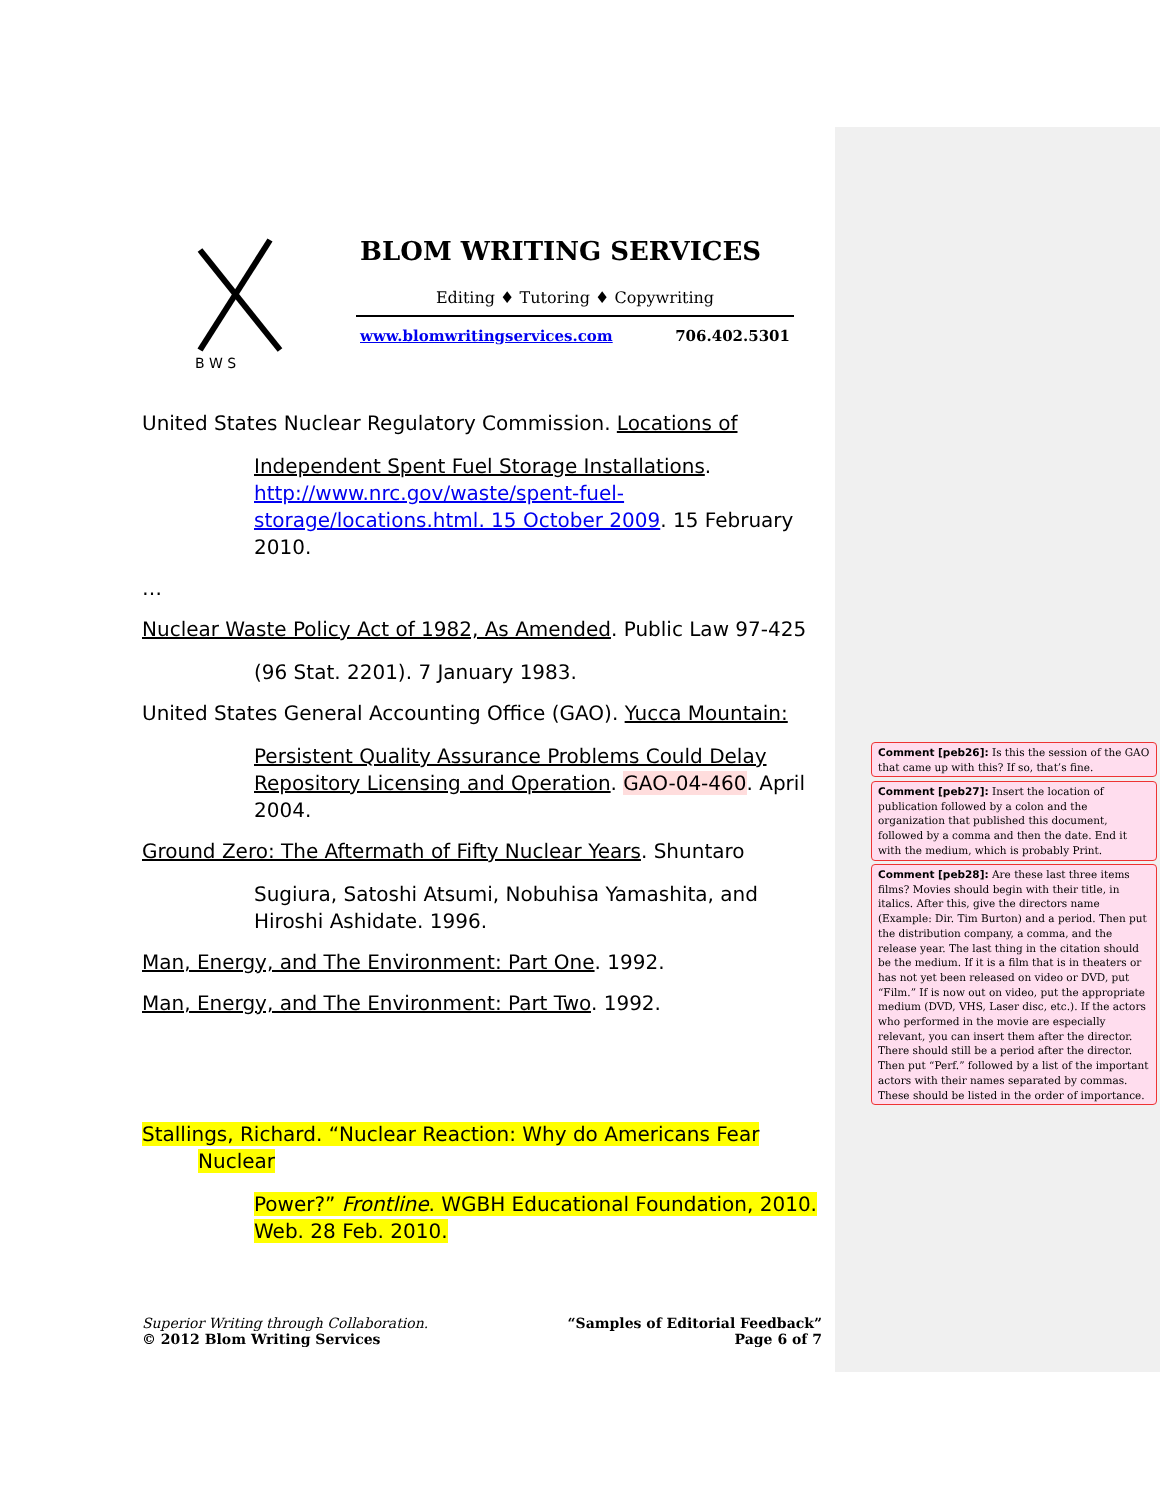B W S
BLOM WRITING SERVICES
Editing ♦ Tutoring ♦ Copywriting
www.blomwritingservices.com 706.402.5301
United States Nuclear Regulatory Commission. Locations of
Independent Spent Fuel Storage Installations. http://www.nrc.gov/waste/spent-fuel-storage/locations.html. 15 October 2009. 15 February 2010.
…
Nuclear Waste Policy Act of 1982, As Amended. Public Law 97-425
(96 Stat. 2201). 7 January 1983.
United States General Accounting Office (GAO). Yucca Mountain:
Persistent Quality Assurance Problems Could Delay Repository Licensing and Operation. GAO-04-460. April 2004.
Ground Zero: The Aftermath of Fifty Nuclear Years. Shuntaro
Sugiura, Satoshi Atsumi, Nobuhisa Yamashita, and Hiroshi Ashidate. 1996.
Man, Energy, and The Environment: Part One. 1992.
Man, Energy, and The Environment: Part Two. 1992.
Stallings, Richard. “Nuclear Reaction: Why do Americans Fear Nuclear
Power?” Frontline. WGBH Educational Foundation, 2010. Web. 28 Feb. 2010.
Superior Writing through Collaboration.
© 2012 Blom Writing Services
“Samples of Editorial Feedback”
Page 6 of 7
Comment [peb26]: Is this the session of the GAO that came up with this? If so, that’s fine.
Comment [peb27]: Insert the location of publication followed by a colon and the organization that published this document, followed by a comma and then the date. End it with the medium, which is probably Print.
Comment [peb28]: Are these last three items films? Movies should begin with their title, in italics. After this, give the directors name (Example: Dir. Tim Burton) and a period. Then put the distribution company, a comma, and the release year. The last thing in the citation should be the medium. If it is a film that is in theaters or has not yet been released on video or DVD, put “Film.” If is now out on video, put the appropriate medium (DVD, VHS, Laser disc, etc.). If the actors who performed in the movie are especially relevant, you can insert them after the director. There should still be a period after the director. Then put “Perf.” followed by a list of the important actors with their names separated by commas. These should be listed in the order of importance.